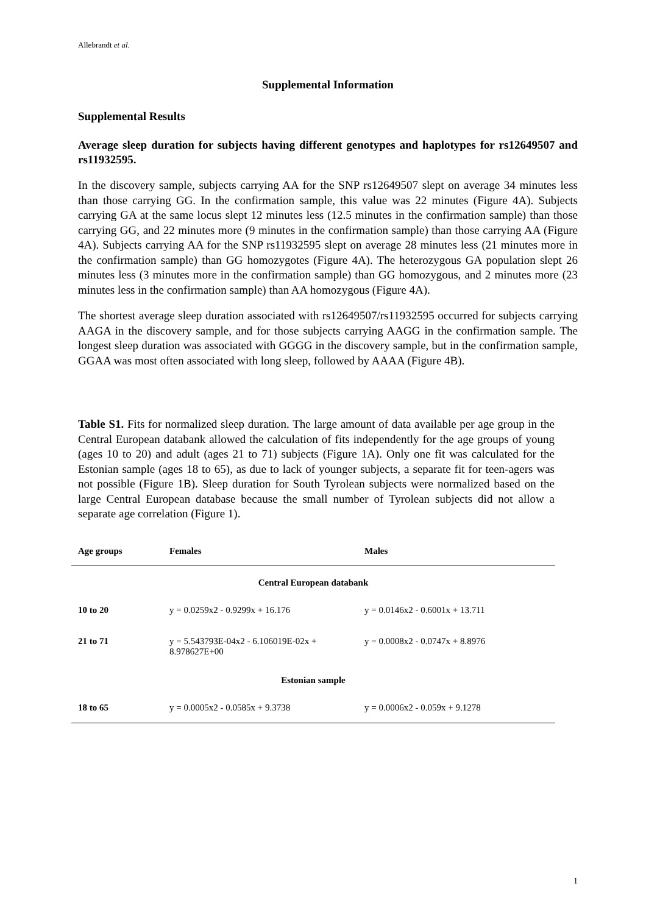Allebrandt et al.
Supplemental Information
Supplemental Results
Average sleep duration for subjects having different genotypes and haplotypes for rs12649507 and rs11932595.
In the discovery sample, subjects carrying AA for the SNP rs12649507 slept on average 34 minutes less than those carrying GG. In the confirmation sample, this value was 22 minutes (Figure 4A). Subjects carrying GA at the same locus slept 12 minutes less (12.5 minutes in the confirmation sample) than those carrying GG, and 22 minutes more (9 minutes in the confirmation sample) than those carrying AA (Figure 4A). Subjects carrying AA for the SNP rs11932595 slept on average 28 minutes less (21 minutes more in the confirmation sample) than GG homozygotes (Figure 4A). The heterozygous GA population slept 26 minutes less (3 minutes more in the confirmation sample) than GG homozygous, and 2 minutes more (23 minutes less in the confirmation sample) than AA homozygous (Figure 4A).
The shortest average sleep duration associated with rs12649507/rs11932595 occurred for subjects carrying AAGA in the discovery sample, and for those subjects carrying AAGG in the confirmation sample. The longest sleep duration was associated with GGGG in the discovery sample, but in the confirmation sample, GGAA was most often associated with long sleep, followed by AAAA (Figure 4B).
Table S1. Fits for normalized sleep duration. The large amount of data available per age group in the Central European databank allowed the calculation of fits independently for the age groups of young (ages 10 to 20) and adult (ages 21 to 71) subjects (Figure 1A). Only one fit was calculated for the Estonian sample (ages 18 to 65), as due to lack of younger subjects, a separate fit for teen-agers was not possible (Figure 1B). Sleep duration for South Tyrolean subjects were normalized based on the large Central European database because the small number of Tyrolean subjects did not allow a separate age correlation (Figure 1).
| Age groups | Females | Males |
| --- | --- | --- |
| Central European databank | | |
| 10 to 20 | y = 0.0259x2 - 0.9299x + 16.176 | y = 0.0146x2 - 0.6001x + 13.711 |
| 21 to 71 | y = 5.543793E-04x2 - 6.106019E-02x + 8.978627E+00 | y = 0.0008x2 - 0.0747x + 8.8976 |
| Estonian sample | | |
| 18 to 65 | y = 0.0005x2 - 0.0585x + 9.3738 | y = 0.0006x2 - 0.059x + 9.1278 |
1